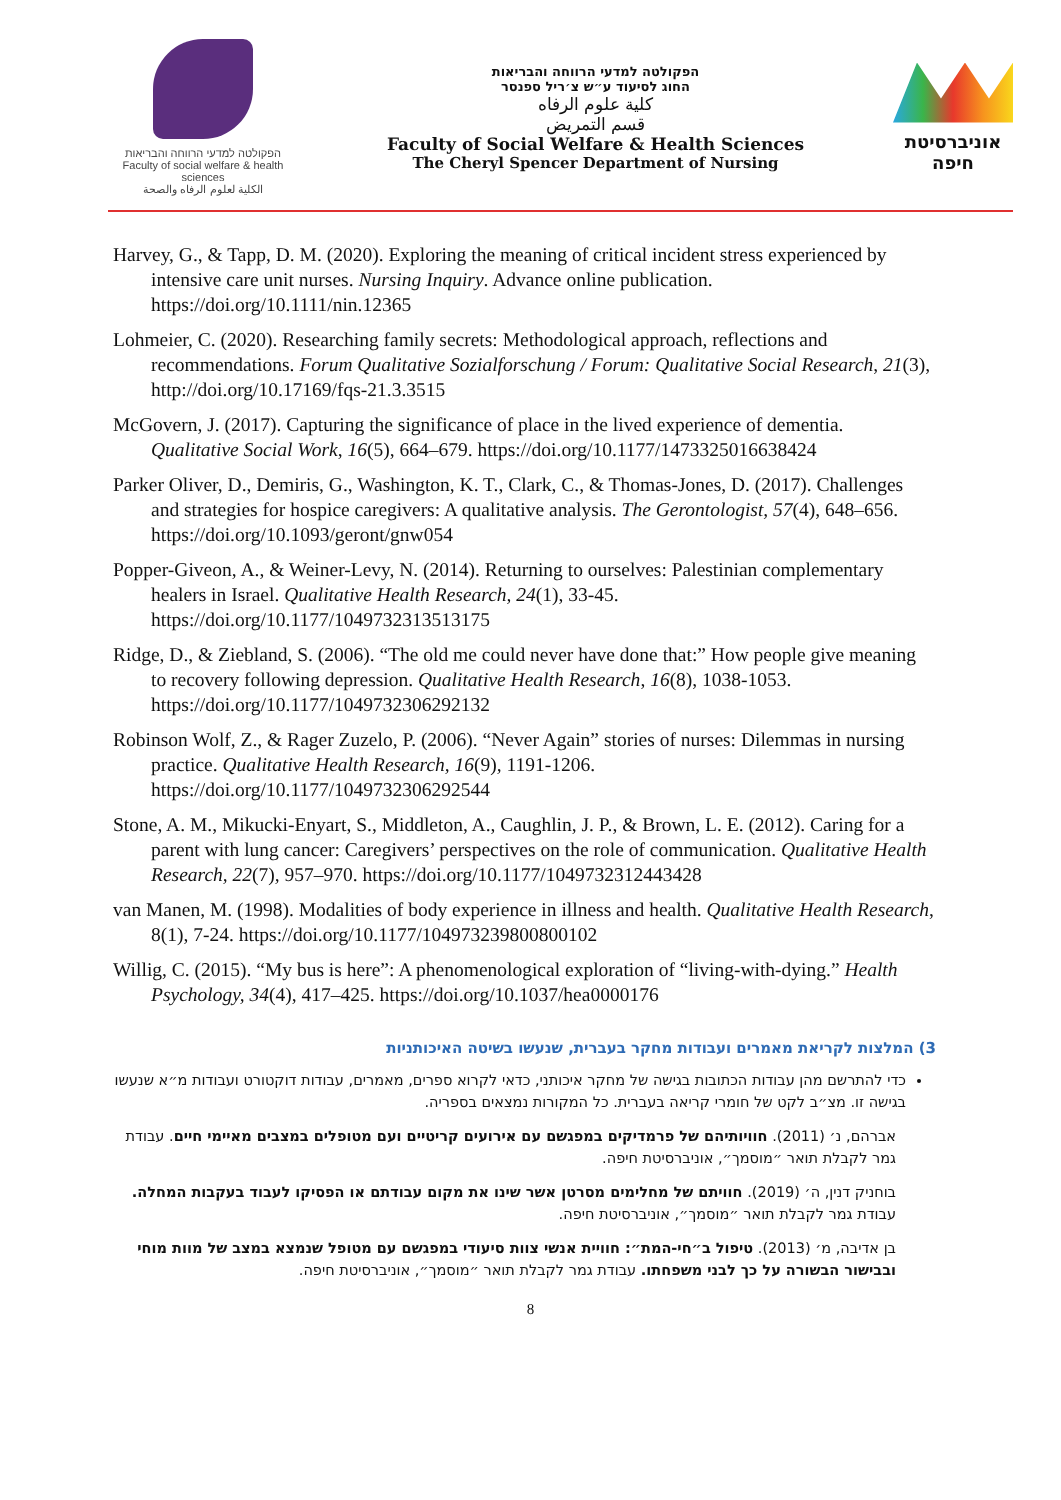הפקולטה למדעי הרווחה והבריאות
Faculty of social welfare & health sciences
الكلية لعلوم الرفاه والصحة
הפקולטה למדעי הרווחה והבריאות
החוג לסיעוד ע״ש צ׳ריל ספנסר
كلية علوم الرفاه
قسم التمريض
Faculty of Social Welfare & Health Sciences
The Cheryl Spencer Department of Nursing
אוניברסיטת חיפה
Harvey, G., & Tapp, D. M. (2020). Exploring the meaning of critical incident stress experienced by intensive care unit nurses. Nursing Inquiry. Advance online publication. https://doi.org/10.1111/nin.12365
Lohmeier, C. (2020). Researching family secrets: Methodological approach, reflections and recommendations. Forum Qualitative Sozialforschung / Forum: Qualitative Social Research, 21(3), http://doi.org/10.17169/fqs-21.3.3515
McGovern, J. (2017). Capturing the significance of place in the lived experience of dementia. Qualitative Social Work, 16(5), 664–679. https://doi.org/10.1177/1473325016638424
Parker Oliver, D., Demiris, G., Washington, K. T., Clark, C., & Thomas-Jones, D. (2017). Challenges and strategies for hospice caregivers: A qualitative analysis. The Gerontologist, 57(4), 648–656. https://doi.org/10.1093/geront/gnw054
Popper-Giveon, A., & Weiner-Levy, N. (2014). Returning to ourselves: Palestinian complementary healers in Israel. Qualitative Health Research, 24(1), 33-45. https://doi.org/10.1177/1049732313513175
Ridge, D., & Ziebland, S. (2006). “The old me could never have done that:” How people give meaning to recovery following depression. Qualitative Health Research, 16(8), 1038-1053. https://doi.org/10.1177/1049732306292132
Robinson Wolf, Z., & Rager Zuzelo, P. (2006). “Never Again” stories of nurses: Dilemmas in nursing practice. Qualitative Health Research, 16(9), 1191-1206. https://doi.org/10.1177/1049732306292544
Stone, A. M., Mikucki-Enyart, S., Middleton, A., Caughlin, J. P., & Brown, L. E. (2012). Caring for a parent with lung cancer: Caregivers’ perspectives on the role of communication. Qualitative Health Research, 22(7), 957–970. https://doi.org/10.1177/1049732312443428
van Manen, M. (1998). Modalities of body experience in illness and health. Qualitative Health Research, 8(1), 7-24. https://doi.org/10.1177/104973239800800102
Willig, C. (2015). “My bus is here”: A phenomenological exploration of “living-with-dying.” Health Psychology, 34(4), 417–425. https://doi.org/10.1037/hea0000176
3) המלצות לקריאת מאמרים ועבודות מחקר בעברית, שנעשו בשיטה האיכותניות
כדי להתרשם מהן עבודות הכתובות בגישה של מחקר איכותני, כדאי לקרוא ספרים, מאמרים, עבודות דוקטורט ועבודות מ״א שנעשו בגישה זו. מצ״ב לקט של חומרי קריאה בעברית. כל המקורות נמצאים בספריה.
אברהם, נ׳ (2011). חוויותיהם של פרמדיקים במפגשם עם אירועים קריטיים ועם מטופלים במצבים מאיימי חיים. עבודת גמר לקבלת תואר ״מוסמך״, אוניברסיטת חיפה.
בוחניק דנין, ה׳ (2019). חוויתם של מחלימים מסרטן אשר שינו את מקום עבודתם או הפסיקו לעבוד בעקבות המחלה. עבודת גמר לקבלת תואר ״מוסמך״, אוניברסיטת חיפה.
בן אדיבה, מ׳ (2013). טיפול ב״חי-המת״: חוויית אנשי צוות סיעודי במפגשם עם מטופל שנמצא במצב של מוות מוחי ובבישור הבשורה על כך לבני משפחתו. עבודת גמר לקבלת תואר ״מוסמך״, אוניברסיטת חיפה.
8